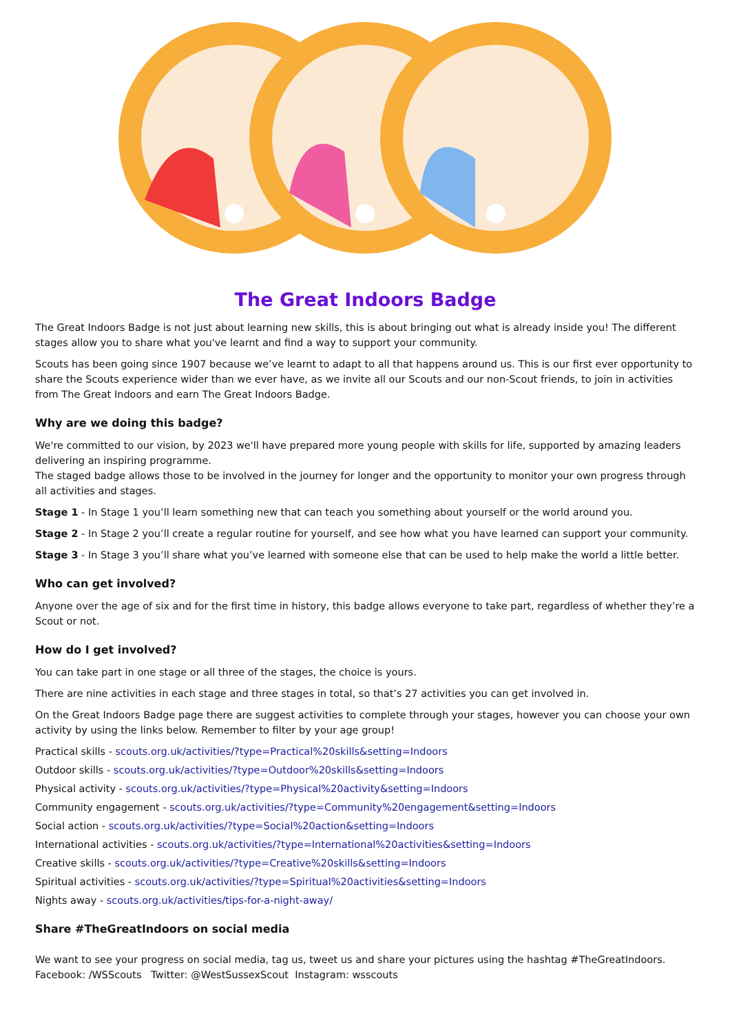The Great Indoors Badge
The Great Indoors Badge is not just about learning new skills, this is about bringing out what is already inside you! The different stages allow you to share what you've learnt and find a way to support your community.
Scouts has been going since 1907 because we’ve learnt to adapt to all that happens around us. This is our first ever opportunity to share the Scouts experience wider than we ever have, as we invite all our Scouts and our non-Scout friends, to join in activities from The Great Indoors and earn The Great Indoors Badge.
Why are we doing this badge?
We're committed to our vision, by 2023 we'll have prepared more young people with skills for life, supported by amazing leaders delivering an inspiring programme.
The staged badge allows those to be involved in the journey for longer and the opportunity to monitor your own progress through all activities and stages.
Stage 1 - In Stage 1 you’ll learn something new that can teach you something about yourself or the world around you.
Stage 2 - In Stage 2 you’ll create a regular routine for yourself, and see how what you have learned can support your community.
Stage 3 - In Stage 3 you’ll share what you’ve learned with someone else that can be used to help make the world a little better.
Who can get involved?
Anyone over the age of six and for the first time in history, this badge allows everyone to take part, regardless of whether they’re a Scout or not.
How do I get involved?
You can take part in one stage or all three of the stages, the choice is yours.
There are nine activities in each stage and three stages in total, so that’s 27 activities you can get involved in.
On the Great Indoors Badge page there are suggest activities to complete through your stages, however you can choose your own activity by using the links below. Remember to filter by your age group!
Practical skills - scouts.org.uk/activities/?type=Practical%20skills&setting=Indoors
Outdoor skills - scouts.org.uk/activities/?type=Outdoor%20skills&setting=Indoors
Physical activity - scouts.org.uk/activities/?type=Physical%20activity&setting=Indoors
Community engagement - scouts.org.uk/activities/?type=Community%20engagement&setting=Indoors
Social action - scouts.org.uk/activities/?type=Social%20action&setting=Indoors
International activities - scouts.org.uk/activities/?type=International%20activities&setting=Indoors
Creative skills - scouts.org.uk/activities/?type=Creative%20skills&setting=Indoors
Spiritual activities - scouts.org.uk/activities/?type=Spiritual%20activities&setting=Indoors
Nights away - scouts.org.uk/activities/tips-for-a-night-away/
Share #TheGreatIndoors on social media
We want to see your progress on social media, tag us, tweet us and share your pictures using the hashtag #TheGreatIndoors.
Facebook: /WSScouts Twitter: @WestSussexScout Instagram: wsscouts